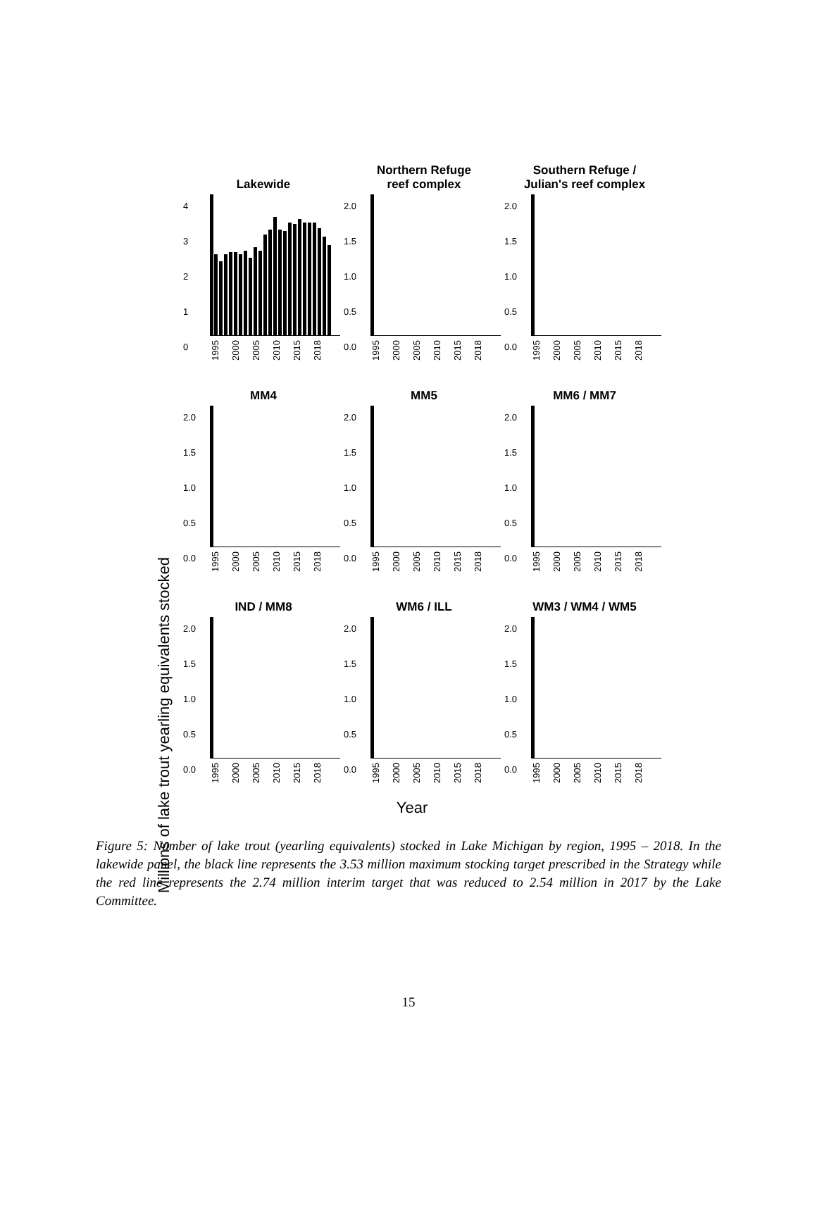Millions of lake trout yearling equivalents stocked
Lakewide
4
3
2
1
0
1995 2000 2005 2010 2015 2018
Northern Refuge
reef complex
2.0
1.5
1.0
0.5
0.0
1995 2000 2005 2010 2015 2018
Southern Refuge /
Julian's reef complex
2.0
1.5
1.0
0.5
0.0
1995 2000 2005 2010 2015 2018
MM4
2.0
1.5
1.0
0.5
0.0
1995 2000 2005 2010 2015 2018
MM5
2.0
1.5
1.0
0.5
0.0
1995 2000 2005 2010 2015 2018
MM6 / MM7
2.0
1.5
1.0
0.5
0.0
1995 2000 2005 2010 2015 2018
IND / MM8
2.0
1.5
1.0
0.5
0.0
1995 2000 2005 2010 2015 2018
WM6 / ILL
2.0
1.5
1.0
0.5
0.0
1995 2000 2005 2010 2015 2018
WM3 / WM4 / WM5
2.0
1.5
1.0
0.5
0.0
1995 2000 2005 2010 2015 2018
Year
Figure 5: Number of lake trout (yearling equivalents) stocked in Lake Michigan by region, 1995 – 2018. In the lakewide panel, the black line represents the 3.53 million maximum stocking target prescribed in the Strategy while the red line represents the 2.74 million interim target that was reduced to 2.54 million in 2017 by the Lake Committee.
15